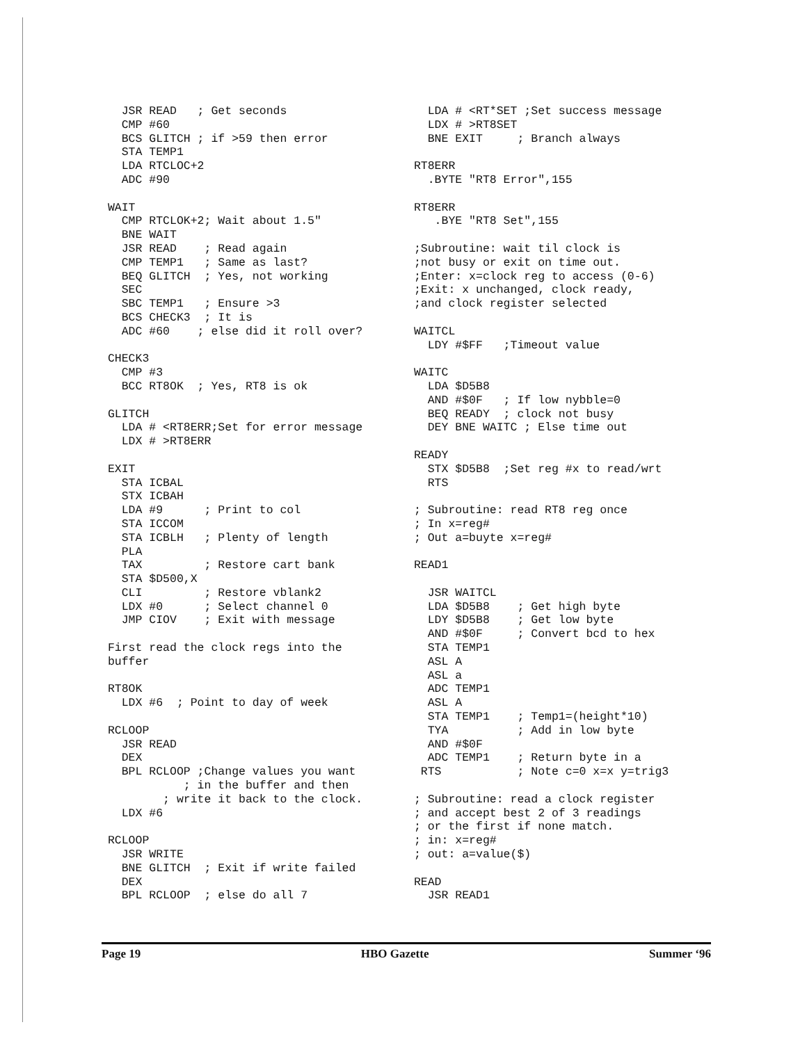JSR READ   ; Get seconds
   CMP #60
   BCS GLITCH ; if >59 then error
   STA TEMP1
   LDA RTCLOC+2
   ADC #90

 WAIT
   CMP RTCLOK+2; Wait about 1.5"
   BNE WAIT
   JSR READ    ; Read again
   CMP TEMP1   ; Same as last?
   BEQ GLITCH  ; Yes, not working
   SEC
   SBC TEMP1   ; Ensure >3
   BCS CHECK3  ; It is
   ADC #60    ; else did it roll over?

 CHECK3
   CMP #3
   BCC RT8OK  ; Yes, RT8 is ok

 GLITCH
   LDA # <RT8ERR;Set for error message
   LDX # >RT8ERR

 EXIT
   STA ICBAL
   STX ICBAH
   LDA #9      ; Print to col
   STA ICCOM
   STA ICBLH   ; Plenty of length
   PLA
   TAX         ; Restore cart bank
   STA $D500,X
   CLI         ; Restore vblank2
   LDX #0      ; Select channel 0
   JMP CIOV    ; Exit with message

 First read the clock regs into the
 buffer

 RT8OK
   LDX #6  ; Point to day of week

 RCLOOP
   JSR READ
   DEX
   BPL RCLOOP ;Change values you want
            ; in the buffer and then
         ; write it back to the clock.
   LDX #6

 RCLOOP
   JSR WRITE
   BNE GLITCH  ; Exit if write failed
   DEX
   BPL RCLOOP  ; else do all 7
   LDA # <RT*SET ;Set success message
   LDX # >RT8SET
   BNE EXIT     ; Branch always

 RT8ERR
   .BYTE "RT8 Error",155

 RT8ERR
    .BYE "RT8 Set",155

 ;Subroutine: wait til clock is
 ;not busy or exit on time out.
 ;Enter: x=clock reg to access (0-6)
 ;Exit: x unchanged, clock ready,
 ;and clock register selected

 WAITCL
   LDY #$FF   ;Timeout value

 WAITC
   LDA $D5B8
   AND #$0F   ; If low nybble=0
   BEQ READY  ; clock not busy
   DEY BNE WAITC ; Else time out

 READY
   STX $D5B8  ;Set reg #x to read/wrt
   RTS

 ; Subroutine: read RT8 reg once
 ; In x=reg#
 ; Out a=buyte x=reg#

 READ1

   JSR WAITCL
   LDA $D5B8    ; Get high byte
   LDY $D5B8    ; Get low byte
   AND #$0F     ; Convert bcd to hex
   STA TEMP1
   ASL A
   ASL a
   ADC TEMP1
   ASL A
   STA TEMP1    ; Temp1=(height*10)
   TYA          ; Add in low byte
   AND #$0F
   ADC TEMP1    ; Return byte in a
  RTS           ; Note c=0 x=x y=trig3

 ; Subroutine: read a clock register
 ; and accept best 2 of 3 readings
 ; or the first if none match.
 ; in: x=reg#
 ; out: a=value($)

 READ
   JSR READ1
Page 19 HBO Gazette Summer ‘96